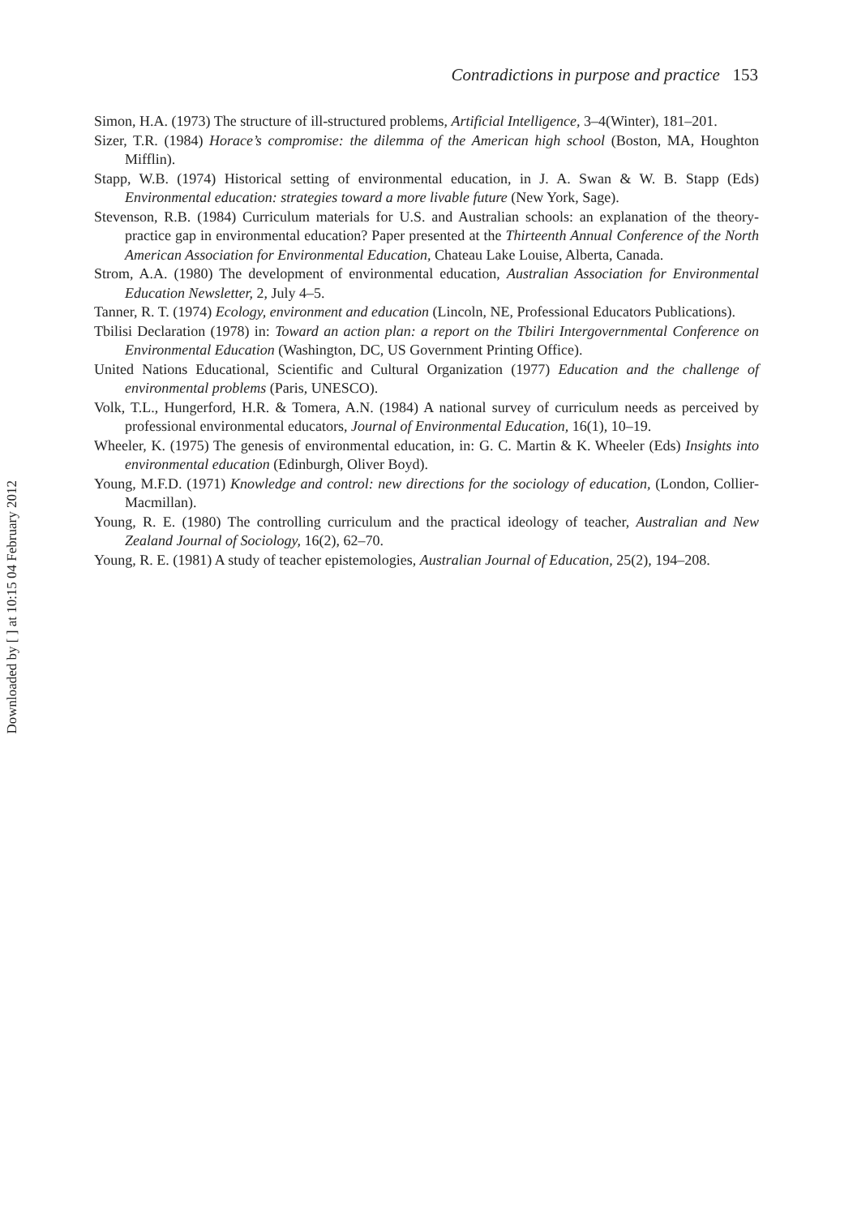Contradictions in purpose and practice 153
Simon, H.A. (1973) The structure of ill-structured problems, Artificial Intelligence, 3–4(Winter), 181–201.
Sizer, T.R. (1984) Horace’s compromise: the dilemma of the American high school (Boston, MA, Houghton Mifflin).
Stapp, W.B. (1974) Historical setting of environmental education, in J. A. Swan & W. B. Stapp (Eds) Environmental education: strategies toward a more livable future (New York, Sage).
Stevenson, R.B. (1984) Curriculum materials for U.S. and Australian schools: an explanation of the theory-practice gap in environmental education? Paper presented at the Thirteenth Annual Conference of the North American Association for Environmental Education, Chateau Lake Louise, Alberta, Canada.
Strom, A.A. (1980) The development of environmental education, Australian Association for Environmental Education Newsletter, 2, July 4–5.
Tanner, R. T. (1974) Ecology, environment and education (Lincoln, NE, Professional Educators Publications).
Tbilisi Declaration (1978) in: Toward an action plan: a report on the Tbiliri Intergovernmental Conference on Environmental Education (Washington, DC, US Government Printing Office).
United Nations Educational, Scientific and Cultural Organization (1977) Education and the challenge of environmental problems (Paris, UNESCO).
Volk, T.L., Hungerford, H.R. & Tomera, A.N. (1984) A national survey of curriculum needs as perceived by professional environmental educators, Journal of Environmental Education, 16(1), 10–19.
Wheeler, K. (1975) The genesis of environmental education, in: G. C. Martin & K. Wheeler (Eds) Insights into environmental education (Edinburgh, Oliver Boyd).
Young, M.F.D. (1971) Knowledge and control: new directions for the sociology of education, (London, Collier-Macmillan).
Young, R. E. (1980) The controlling curriculum and the practical ideology of teacher, Australian and New Zealand Journal of Sociology, 16(2), 62–70.
Young, R. E. (1981) A study of teacher epistemologies, Australian Journal of Education, 25(2), 194–208.
Downloaded by [ ] at 10:15 04 February 2012